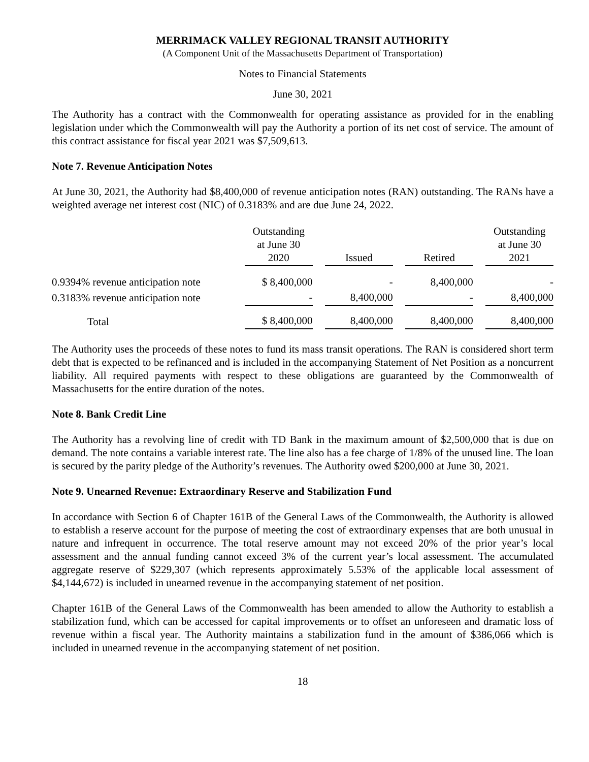MERRIMACK VALLEY REGIONAL TRANSIT AUTHORITY
(A Component Unit of the Massachusetts Department of Transportation)
Notes to Financial Statements
June 30, 2021
The Authority has a contract with the Commonwealth for operating assistance as provided for in the enabling legislation under which the Commonwealth will pay the Authority a portion of its net cost of service. The amount of this contract assistance for fiscal year 2021 was $7,509,613.
Note 7. Revenue Anticipation Notes
At June 30, 2021, the Authority had $8,400,000 of revenue anticipation notes (RAN) outstanding. The RANs have a weighted average net interest cost (NIC) of 0.3183% and are due June 24, 2022.
| | Outstanding at June 30 2020 | | Issued | | Retired | | Outstanding at June 30 2021 |
| --- | --- | --- | --- | --- | --- | --- | --- |
| 0.9394% revenue anticipation note | $ 8,400,000 | | - | | 8,400,000 | | - |
| 0.3183% revenue anticipation note | - | | 8,400,000 | | - | | 8,400,000 |
| Total | $ 8,400,000 | | 8,400,000 | | 8,400,000 | | 8,400,000 |
The Authority uses the proceeds of these notes to fund its mass transit operations. The RAN is considered short term debt that is expected to be refinanced and is included in the accompanying Statement of Net Position as a noncurrent liability. All required payments with respect to these obligations are guaranteed by the Commonwealth of Massachusetts for the entire duration of the notes.
Note 8. Bank Credit Line
The Authority has a revolving line of credit with TD Bank in the maximum amount of $2,500,000 that is due on demand. The note contains a variable interest rate. The line also has a fee charge of 1/8% of the unused line. The loan is secured by the parity pledge of the Authority’s revenues. The Authority owed $200,000 at June 30, 2021.
Note 9. Unearned Revenue: Extraordinary Reserve and Stabilization Fund
In accordance with Section 6 of Chapter 161B of the General Laws of the Commonwealth, the Authority is allowed to establish a reserve account for the purpose of meeting the cost of extraordinary expenses that are both unusual in nature and infrequent in occurrence. The total reserve amount may not exceed 20% of the prior year’s local assessment and the annual funding cannot exceed 3% of the current year’s local assessment. The accumulated aggregate reserve of $229,307 (which represents approximately 5.53% of the applicable local assessment of $4,144,672) is included in unearned revenue in the accompanying statement of net position.
Chapter 161B of the General Laws of the Commonwealth has been amended to allow the Authority to establish a stabilization fund, which can be accessed for capital improvements or to offset an unforeseen and dramatic loss of revenue within a fiscal year. The Authority maintains a stabilization fund in the amount of $386,066 which is included in unearned revenue in the accompanying statement of net position.
18